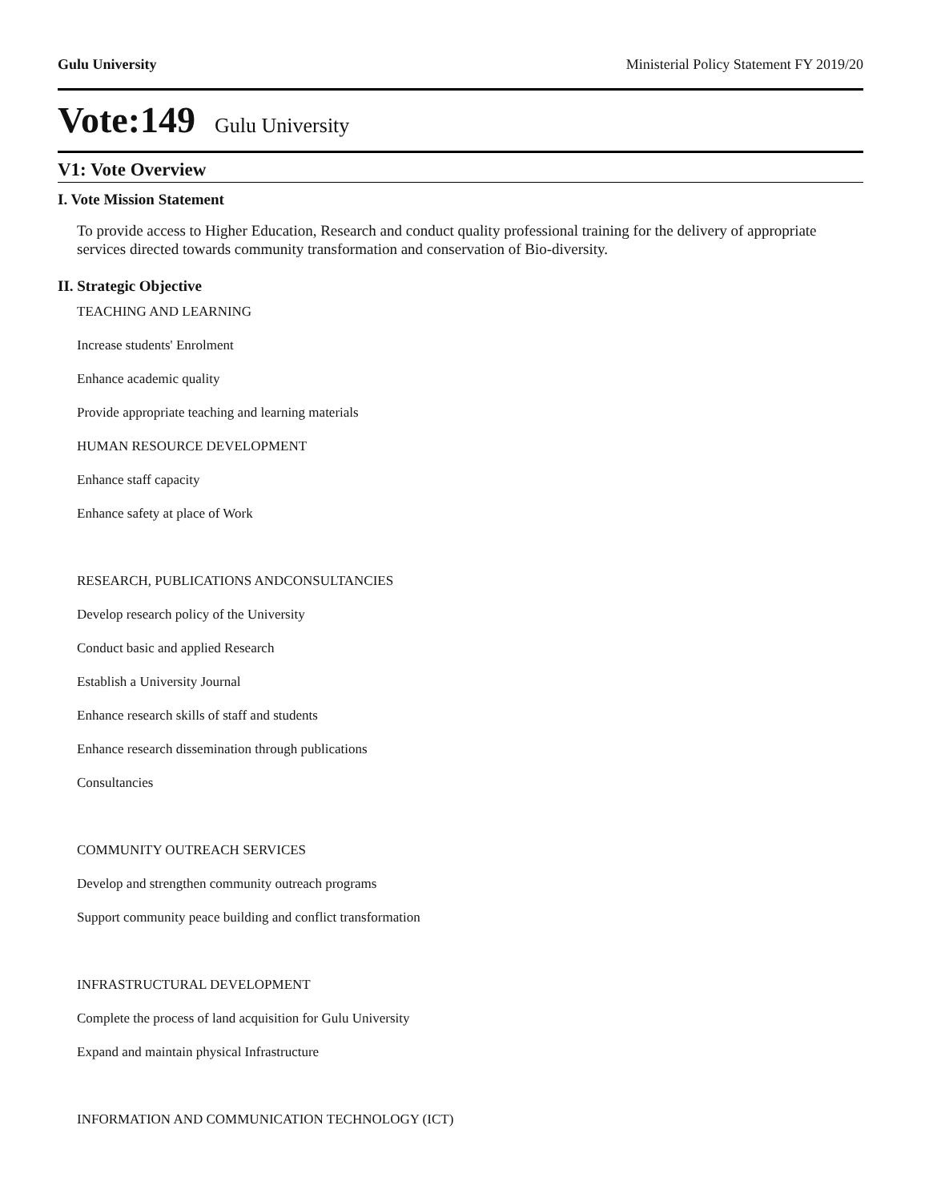Gulu University Ministerial Policy Statement FY 2019/20
Vote:149 Gulu University
V1: Vote Overview
I. Vote Mission Statement
To provide access to Higher Education, Research and conduct quality professional training for the delivery of appropriate services directed towards community transformation and conservation of Bio-diversity.
II. Strategic Objective
TEACHING AND LEARNING
Increase students' Enrolment
Enhance academic quality
Provide appropriate teaching and learning materials
HUMAN RESOURCE DEVELOPMENT
Enhance staff capacity
Enhance safety at place of Work
RESEARCH, PUBLICATIONS ANDCONSULTANCIES
Develop research policy of the University
Conduct basic and applied Research
Establish a University Journal
Enhance research skills of staff and students
Enhance research dissemination through publications
Consultancies
COMMUNITY OUTREACH SERVICES
Develop and strengthen community outreach programs
Support community peace building and conflict transformation
INFRASTRUCTURAL DEVELOPMENT
Complete the process of land acquisition for Gulu University
Expand and maintain physical Infrastructure
INFORMATION AND COMMUNICATION TECHNOLOGY (ICT)